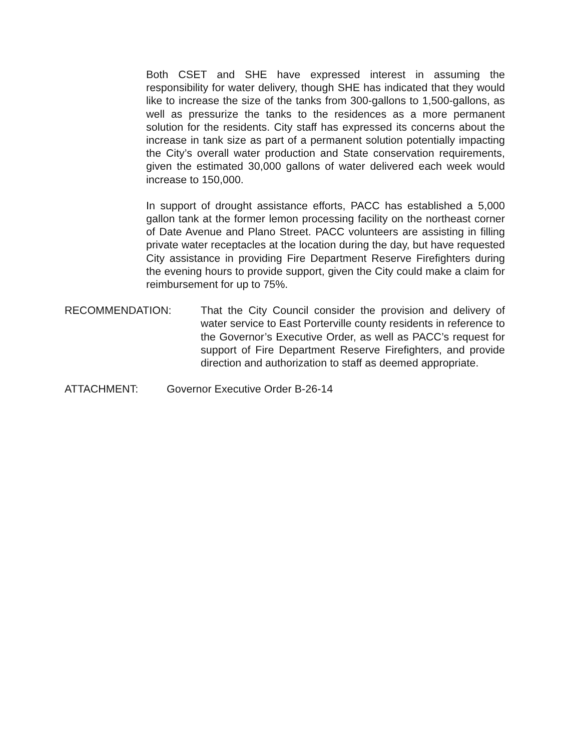Both CSET and SHE have expressed interest in assuming the responsibility for water delivery, though SHE has indicated that they would like to increase the size of the tanks from 300-gallons to 1,500-gallons, as well as pressurize the tanks to the residences as a more permanent solution for the residents. City staff has expressed its concerns about the increase in tank size as part of a permanent solution potentially impacting the City’s overall water production and State conservation requirements, given the estimated 30,000 gallons of water delivered each week would increase to 150,000.
In support of drought assistance efforts, PACC has established a 5,000 gallon tank at the former lemon processing facility on the northeast corner of Date Avenue and Plano Street. PACC volunteers are assisting in filling private water receptacles at the location during the day, but have requested City assistance in providing Fire Department Reserve Firefighters during the evening hours to provide support, given the City could make a claim for reimbursement for up to 75%.
RECOMMENDATION: That the City Council consider the provision and delivery of water service to East Porterville county residents in reference to the Governor’s Executive Order, as well as PACC’s request for support of Fire Department Reserve Firefighters, and provide direction and authorization to staff as deemed appropriate.
ATTACHMENT: Governor Executive Order B-26-14